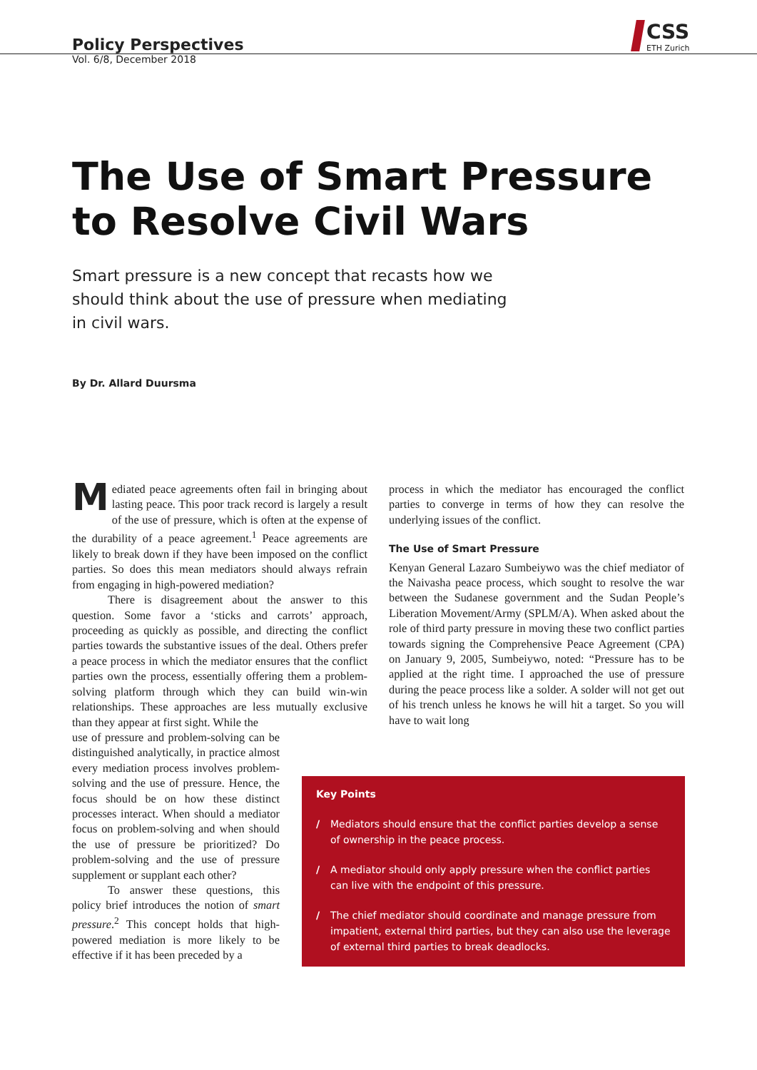Policy Perspectives
Vol. 6/8, December 2018
CSS
ETH Zurich
The Use of Smart Pressure
to Resolve Civil Wars
Smart pressure is a new concept that recasts how we should think about the use of pressure when mediating in civil wars.
By Dr. Allard Duursma
Mediated peace agreements often fail in bringing about lasting peace. This poor track record is largely a result of the use of pressure, which is often at the expense of the durability of a peace agreement.<sup>1</sup> Peace agreements are likely to break down if they have been imposed on the conflict parties. So does this mean mediators should always refrain from engaging in high-powered mediation?
There is disagreement about the answer to this question. Some favor a ‘sticks and carrots’ approach, proceeding as quickly as possible, and directing the conflict parties towards the substantive issues of the deal. Others prefer a peace process in which the mediator ensures that the conflict parties own the process, essentially offering them a problem-solving platform through which they can build win-win relationships. These approaches are less mutually exclusive than they appear at first sight. While the
use of pressure and problem-solving can be distinguished analytically, in practice almost every mediation process involves problem-solving and the use of pressure. Hence, the focus should be on how these distinct processes interact. When should a mediator focus on problem-solving and when should the use of pressure be prioritized? Do problem-solving and the use of pressure supplement or supplant each other?
To answer these questions, this policy brief introduces the notion of smart pressure.<sup>2</sup> This concept holds that high-powered mediation is more likely to be effective if it has been preceded by a
process in which the mediator has encouraged the conflict parties to converge in terms of how they can resolve the underlying issues of the conflict.
The Use of Smart Pressure
Kenyan General Lazaro Sumbeiywo was the chief mediator of the Naivasha peace process, which sought to resolve the war between the Sudanese government and the Sudan People’s Liberation Movement/Army (SPLM/A). When asked about the role of third party pressure in moving these two conflict parties towards signing the Comprehensive Peace Agreement (CPA) on January 9, 2005, Sumbeiywo, noted: “Pressure has to be applied at the right time. I approached the use of pressure during the peace process like a solder. A solder will not get out of his trench unless he knows he will hit a target. So you will have to wait long
Key Points
/ Mediators should ensure that the conflict parties develop a sense of ownership in the peace process.
/ A mediator should only apply pressure when the conflict parties can live with the endpoint of this pressure.
/ The chief mediator should coordinate and manage pressure from impatient, external third parties, but they can also use the leverage of external third parties to break deadlocks.